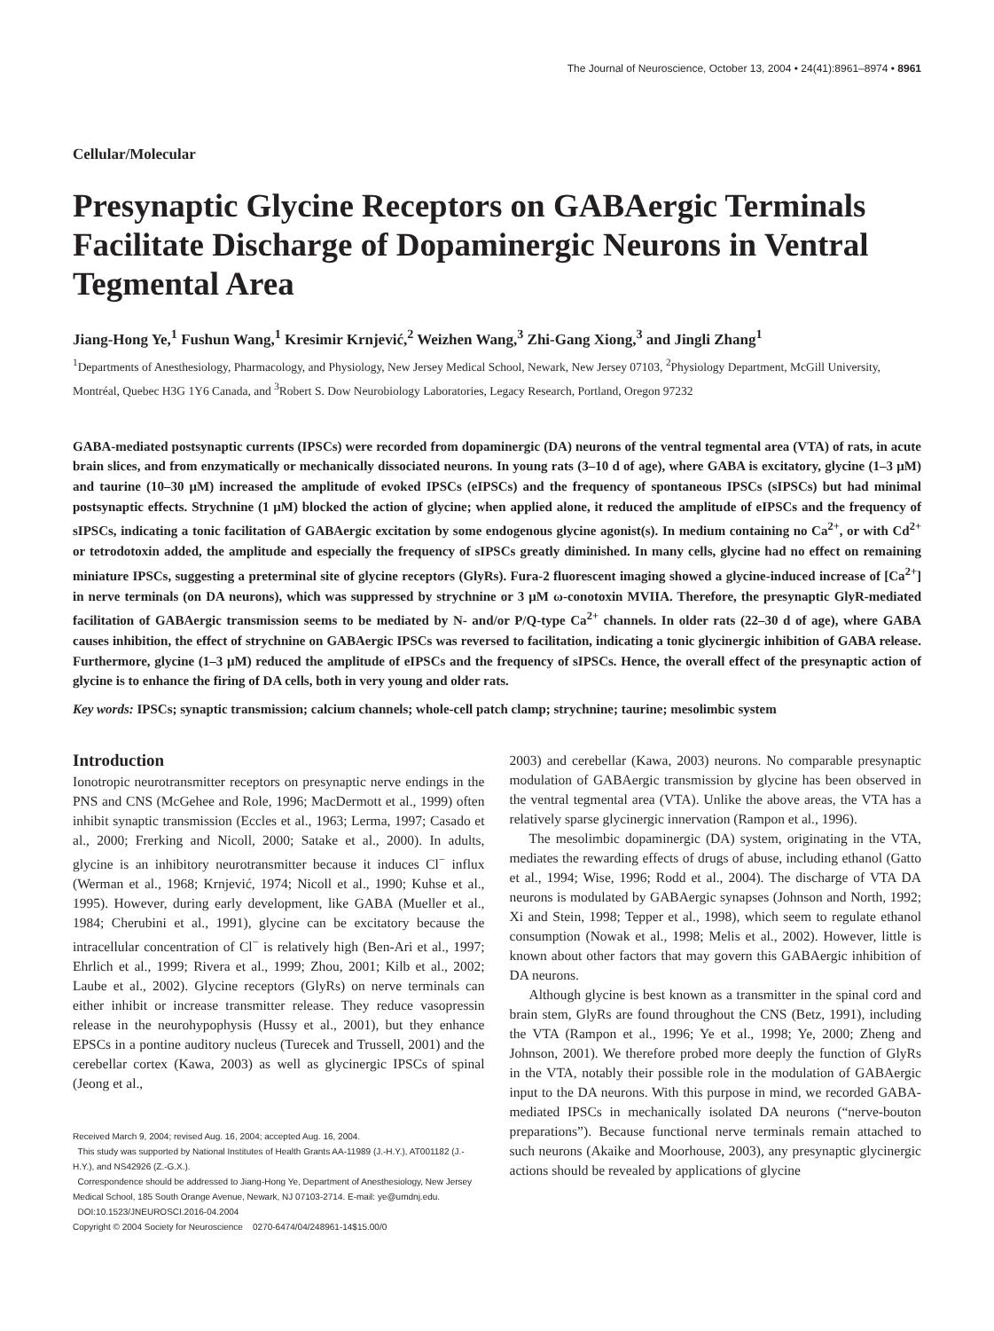The Journal of Neuroscience, October 13, 2004 • 24(41):8961–8974 • 8961
Cellular/Molecular
Presynaptic Glycine Receptors on GABAergic Terminals Facilitate Discharge of Dopaminergic Neurons in Ventral Tegmental Area
Jiang-Hong Ye,<sup>1</sup> Fushun Wang,<sup>1</sup> Kresimir Krnjević,<sup>2</sup> Weizhen Wang,<sup>3</sup> Zhi-Gang Xiong,<sup>3</sup> and Jingli Zhang<sup>1</sup>
<sup>1</sup> Departments of Anesthesiology, Pharmacology, and Physiology, New Jersey Medical School, Newark, New Jersey 07103, <sup>2</sup>Physiology Department, McGill University, Montréal, Quebec H3G 1Y6 Canada, and <sup>3</sup>Robert S. Dow Neurobiology Laboratories, Legacy Research, Portland, Oregon 97232
GABA-mediated postsynaptic currents (IPSCs) were recorded from dopaminergic (DA) neurons of the ventral tegmental area (VTA) of rats, in acute brain slices, and from enzymatically or mechanically dissociated neurons. In young rats (3–10 d of age), where GABA is excitatory, glycine (1–3 μM) and taurine (10–30 μM) increased the amplitude of evoked IPSCs (eIPSCs) and the frequency of spontaneous IPSCs (sIPSCs) but had minimal postsynaptic effects. Strychnine (1 μM) blocked the action of glycine; when applied alone, it reduced the amplitude of eIPSCs and the frequency of sIPSCs, indicating a tonic facilitation of GABAergic excitation by some endogenous glycine agonist(s). In medium containing no Ca<sup>2+</sup>, or with Cd<sup>2+</sup> or tetrodotoxin added, the amplitude and especially the frequency of sIPSCs greatly diminished. In many cells, glycine had no effect on remaining miniature IPSCs, suggesting a preterminal site of glycine receptors (GlyRs). Fura-2 fluorescent imaging showed a glycine-induced increase of [Ca<sup>2+</sup>] in nerve terminals (on DA neurons), which was suppressed by strychnine or 3 μM ω-conotoxin MVIIA. Therefore, the presynaptic GlyR-mediated facilitation of GABAergic transmission seems to be mediated by N- and/or P/Q-type Ca<sup>2+</sup> channels. In older rats (22–30 d of age), where GABA causes inhibition, the effect of strychnine on GABAergic IPSCs was reversed to facilitation, indicating a tonic glycinergic inhibition of GABA release. Furthermore, glycine (1–3 μM) reduced the amplitude of eIPSCs and the frequency of sIPSCs. Hence, the overall effect of the presynaptic action of glycine is to enhance the firing of DA cells, both in very young and older rats.
Key words: IPSCs; synaptic transmission; calcium channels; whole-cell patch clamp; strychnine; taurine; mesolimbic system
Introduction
Ionotropic neurotransmitter receptors on presynaptic nerve endings in the PNS and CNS (McGehee and Role, 1996; MacDermott et al., 1999) often inhibit synaptic transmission (Eccles et al., 1963; Lerma, 1997; Casado et al., 2000; Frerking and Nicoll, 2000; Satake et al., 2000). In adults, glycine is an inhibitory neurotransmitter because it induces Cl<sup>−</sup> influx (Werman et al., 1968; Krnjević, 1974; Nicoll et al., 1990; Kuhse et al., 1995). However, during early development, like GABA (Mueller et al., 1984; Cherubini et al., 1991), glycine can be excitatory because the intracellular concentration of Cl<sup>−</sup> is relatively high (Ben-Ari et al., 1997; Ehrlich et al., 1999; Rivera et al., 1999; Zhou, 2001; Kilb et al., 2002; Laube et al., 2002). Glycine receptors (GlyRs) on nerve terminals can either inhibit or increase transmitter release. They reduce vasopressin release in the neurohypophysis (Hussy et al., 2001), but they enhance EPSCs in a pontine auditory nucleus (Turecek and Trussell, 2001) and the cerebellar cortex (Kawa, 2003) as well as glycinergic IPSCs of spinal (Jeong et al.,
Received March 9, 2004; revised Aug. 16, 2004; accepted Aug. 16, 2004.
This study was supported by National Institutes of Health Grants AA-11989 (J.-H.Y.), AT001182 (J.-H.Y.), and NS42926 (Z.-G.X.).
Correspondence should be addressed to Jiang-Hong Ye, Department of Anesthesiology, New Jersey Medical School, 185 South Orange Avenue, Newark, NJ 07103-2714. E-mail: ye@umdnj.edu.
DOI:10.1523/JNEUROSCI.2016-04.2004
Copyright © 2004 Society for Neuroscience 0270-6474/04/248961-14$15.00/0
2003) and cerebellar (Kawa, 2003) neurons. No comparable presynaptic modulation of GABAergic transmission by glycine has been observed in the ventral tegmental area (VTA). Unlike the above areas, the VTA has a relatively sparse glycinergic innervation (Rampon et al., 1996).
The mesolimbic dopaminergic (DA) system, originating in the VTA, mediates the rewarding effects of drugs of abuse, including ethanol (Gatto et al., 1994; Wise, 1996; Rodd et al., 2004). The discharge of VTA DA neurons is modulated by GABAergic synapses (Johnson and North, 1992; Xi and Stein, 1998; Tepper et al., 1998), which seem to regulate ethanol consumption (Nowak et al., 1998; Melis et al., 2002). However, little is known about other factors that may govern this GABAergic inhibition of DA neurons.
Although glycine is best known as a transmitter in the spinal cord and brain stem, GlyRs are found throughout the CNS (Betz, 1991), including the VTA (Rampon et al., 1996; Ye et al., 1998; Ye, 2000; Zheng and Johnson, 2001). We therefore probed more deeply the function of GlyRs in the VTA, notably their possible role in the modulation of GABAergic input to the DA neurons. With this purpose in mind, we recorded GABA-mediated IPSCs in mechanically isolated DA neurons (“nerve-bouton preparations”). Because functional nerve terminals remain attached to such neurons (Akaike and Moorhouse, 2003), any presynaptic glycinergic actions should be revealed by applications of glycine